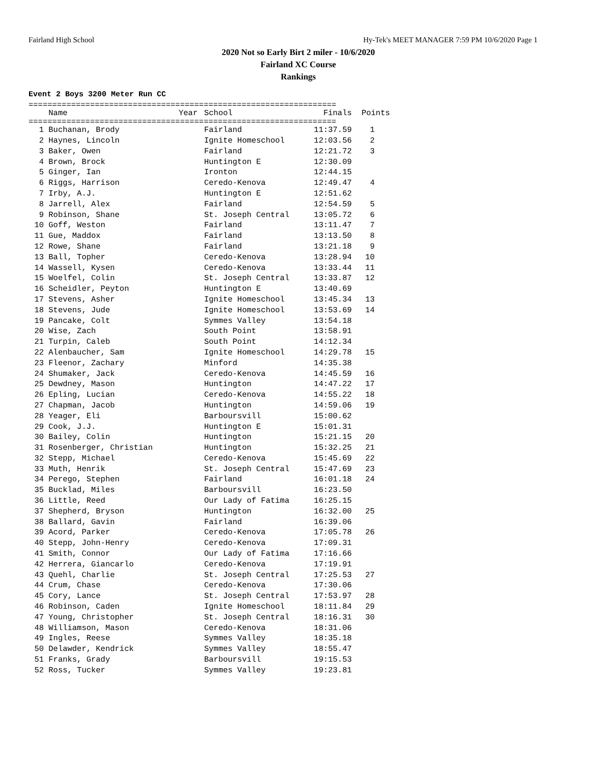Fairland High School Hy-Tek's MEET MANAGER 7:59 PM 10/6/2020 Page 1
2020 Not so Early Birt 2 miler - 10/6/2020
Fairland XC Course
Rankings
Event 2 Boys 3200 Meter Run CC
=================================================================
| | Name | Year | School | Finals | Points |
| --- | --- | --- | --- | --- | --- |
=================================================================
| 1 | Buchanan, Brody | Fairland | 11:37.59 | 1 |
| 2 | Haynes, Lincoln | Ignite Homeschool | 12:03.56 | 2 |
| 3 | Baker, Owen | Fairland | 12:21.72 | 3 |
| 4 | Brown, Brock | Huntington E | 12:30.09 | |
| 5 | Ginger, Ian | Ironton | 12:44.15 | |
| 6 | Riggs, Harrison | Ceredo-Kenova | 12:49.47 | 4 |
| 7 | Irby, A.J. | Huntington E | 12:51.62 | |
| 8 | Jarrell, Alex | Fairland | 12:54.59 | 5 |
| 9 | Robinson, Shane | St. Joseph Central | 13:05.72 | 6 |
| 10 | Goff, Weston | Fairland | 13:11.47 | 7 |
| 11 | Gue, Maddox | Fairland | 13:13.50 | 8 |
| 12 | Rowe, Shane | Fairland | 13:21.18 | 9 |
| 13 | Ball, Topher | Ceredo-Kenova | 13:28.94 | 10 |
| 14 | Wassell, Kysen | Ceredo-Kenova | 13:33.44 | 11 |
| 15 | Woelfel, Colin | St. Joseph Central | 13:33.87 | 12 |
| 16 | Scheidler, Peyton | Huntington E | 13:40.69 | |
| 17 | Stevens, Asher | Ignite Homeschool | 13:45.34 | 13 |
| 18 | Stevens, Jude | Ignite Homeschool | 13:53.69 | 14 |
| 19 | Pancake, Colt | Symmes Valley | 13:54.18 | |
| 20 | Wise, Zach | South Point | 13:58.91 | |
| 21 | Turpin, Caleb | South Point | 14:12.34 | |
| 22 | Alenbaucher, Sam | Ignite Homeschool | 14:29.78 | 15 |
| 23 | Fleenor, Zachary | Minford | 14:35.38 | |
| 24 | Shumaker, Jack | Ceredo-Kenova | 14:45.59 | 16 |
| 25 | Dewdney, Mason | Huntington | 14:47.22 | 17 |
| 26 | Epling, Lucian | Ceredo-Kenova | 14:55.22 | 18 |
| 27 | Chapman, Jacob | Huntington | 14:59.06 | 19 |
| 28 | Yeager, Eli | Barboursvill | 15:00.62 | |
| 29 | Cook, J.J. | Huntington E | 15:01.31 | |
| 30 | Bailey, Colin | Huntington | 15:21.15 | 20 |
| 31 | Rosenberger, Christian | Huntington | 15:32.25 | 21 |
| 32 | Stepp, Michael | Ceredo-Kenova | 15:45.69 | 22 |
| 33 | Muth, Henrik | St. Joseph Central | 15:47.69 | 23 |
| 34 | Perego, Stephen | Fairland | 16:01.18 | 24 |
| 35 | Bucklad, Miles | Barboursvill | 16:23.50 | |
| 36 | Little, Reed | Our Lady of Fatima | 16:25.15 | |
| 37 | Shepherd, Bryson | Huntington | 16:32.00 | 25 |
| 38 | Ballard, Gavin | Fairland | 16:39.06 | |
| 39 | Acord, Parker | Ceredo-Kenova | 17:05.78 | 26 |
| 40 | Stepp, John-Henry | Ceredo-Kenova | 17:09.31 | |
| 41 | Smith, Connor | Our Lady of Fatima | 17:16.66 | |
| 42 | Herrera, Giancarlo | Ceredo-Kenova | 17:19.91 | |
| 43 | Quehl, Charlie | St. Joseph Central | 17:25.53 | 27 |
| 44 | Crum, Chase | Ceredo-Kenova | 17:30.06 | |
| 45 | Cory, Lance | St. Joseph Central | 17:53.97 | 28 |
| 46 | Robinson, Caden | Ignite Homeschool | 18:11.84 | 29 |
| 47 | Young, Christopher | St. Joseph Central | 18:16.31 | 30 |
| 48 | Williamson, Mason | Ceredo-Kenova | 18:31.06 | |
| 49 | Ingles, Reese | Symmes Valley | 18:35.18 | |
| 50 | Delawder, Kendrick | Symmes Valley | 18:55.47 | |
| 51 | Franks, Grady | Barboursvill | 19:15.53 | |
| 52 | Ross, Tucker | Symmes Valley | 19:23.81 | |